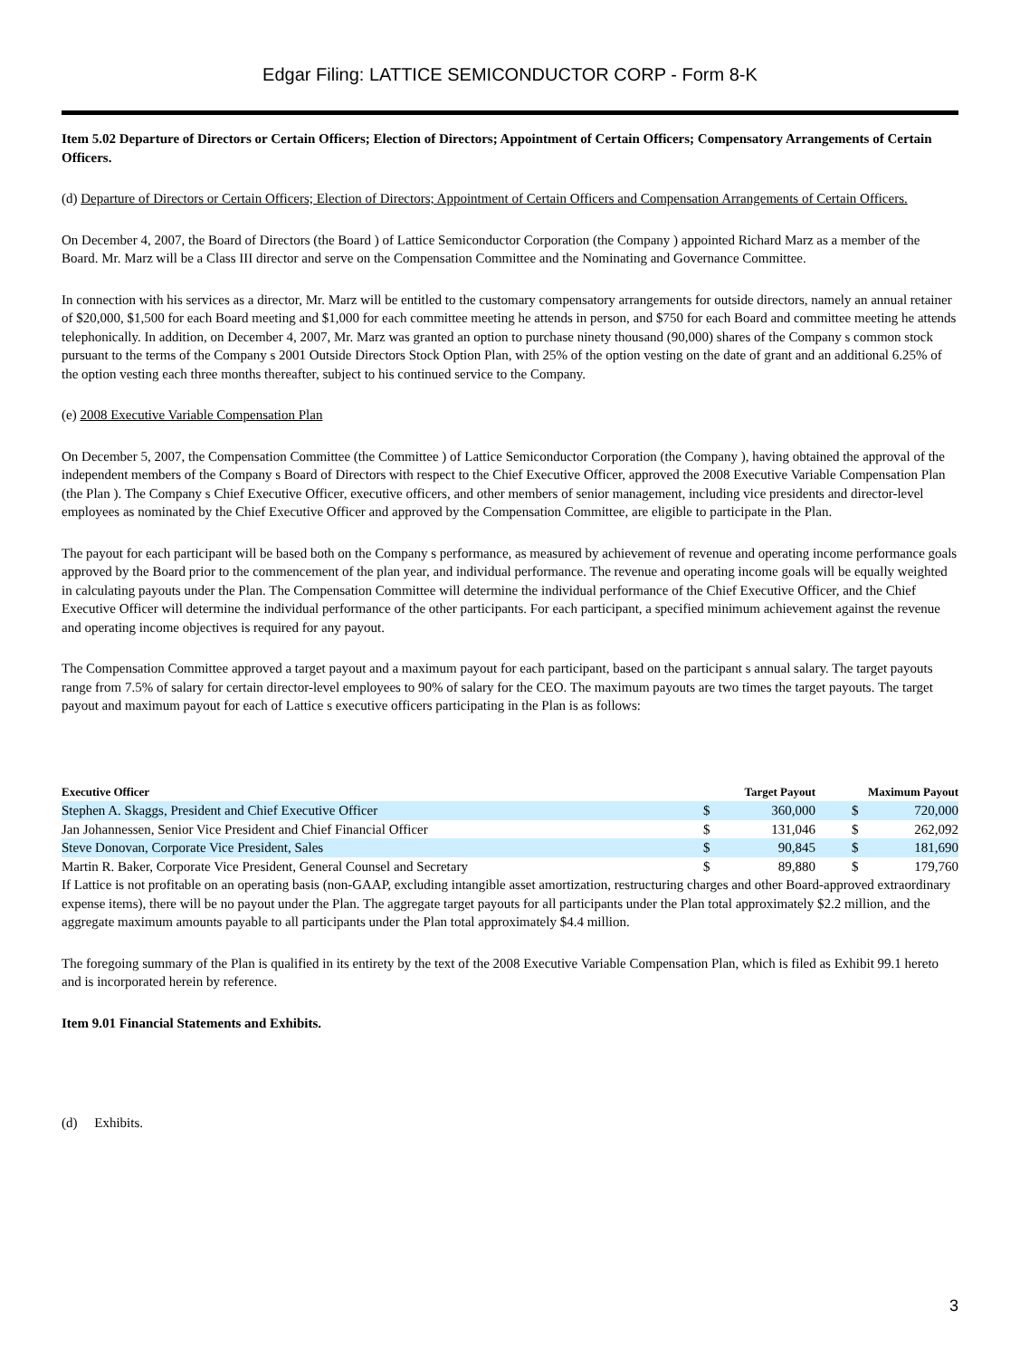Edgar Filing: LATTICE SEMICONDUCTOR CORP - Form 8-K
Item 5.02 Departure of Directors or Certain Officers; Election of Directors; Appointment of Certain Officers; Compensatory Arrangements of Certain Officers.
(d) Departure of Directors or Certain Officers; Election of Directors; Appointment of Certain Officers and Compensation Arrangements of Certain Officers.
On December 4, 2007, the Board of Directors (the Board ) of Lattice Semiconductor Corporation (the Company ) appointed Richard Marz as a member of the Board. Mr. Marz will be a Class III director and serve on the Compensation Committee and the Nominating and Governance Committee.
In connection with his services as a director, Mr. Marz will be entitled to the customary compensatory arrangements for outside directors, namely an annual retainer of $20,000, $1,500 for each Board meeting and $1,000 for each committee meeting he attends in person, and $750 for each Board and committee meeting he attends telephonically. In addition, on December 4, 2007, Mr. Marz was granted an option to purchase ninety thousand (90,000) shares of the Company s common stock pursuant to the terms of the Company s 2001 Outside Directors Stock Option Plan, with 25% of the option vesting on the date of grant and an additional 6.25% of the option vesting each three months thereafter, subject to his continued service to the Company.
(e) 2008 Executive Variable Compensation Plan
On December 5, 2007, the Compensation Committee (the Committee ) of Lattice Semiconductor Corporation (the Company ), having obtained the approval of the independent members of the Company s Board of Directors with respect to the Chief Executive Officer, approved the 2008 Executive Variable Compensation Plan (the Plan ). The Company s Chief Executive Officer, executive officers, and other members of senior management, including vice presidents and director-level employees as nominated by the Chief Executive Officer and approved by the Compensation Committee, are eligible to participate in the Plan.
The payout for each participant will be based both on the Company s performance, as measured by achievement of revenue and operating income performance goals approved by the Board prior to the commencement of the plan year, and individual performance. The revenue and operating income goals will be equally weighted in calculating payouts under the Plan. The Compensation Committee will determine the individual performance of the Chief Executive Officer, and the Chief Executive Officer will determine the individual performance of the other participants. For each participant, a specified minimum achievement against the revenue and operating income objectives is required for any payout.
The Compensation Committee approved a target payout and a maximum payout for each participant, based on the participant s annual salary. The target payouts range from 7.5% of salary for certain director-level employees to 90% of salary for the CEO. The maximum payouts are two times the target payouts. The target payout and maximum payout for each of Lattice s executive officers participating in the Plan is as follows:
| Executive Officer | Target Payout | | Maximum Payout | |
| --- | --- | --- | --- | --- |
| Stephen A. Skaggs, President and Chief Executive Officer | $ | 360,000 | $ | 720,000 |
| Jan Johannessen, Senior Vice President and Chief Financial Officer | $ | 131,046 | $ | 262,092 |
| Steve Donovan, Corporate Vice President, Sales | $ | 90,845 | $ | 181,690 |
| Martin R. Baker, Corporate Vice President, General Counsel and Secretary | $ | 89,880 | $ | 179,760 |
If Lattice is not profitable on an operating basis (non-GAAP, excluding intangible asset amortization, restructuring charges and other Board-approved extraordinary expense items), there will be no payout under the Plan. The aggregate target payouts for all participants under the Plan total approximately $2.2 million, and the aggregate maximum amounts payable to all participants under the Plan total approximately $4.4 million.
The foregoing summary of the Plan is qualified in its entirety by the text of the 2008 Executive Variable Compensation Plan, which is filed as Exhibit 99.1 hereto and is incorporated herein by reference.
Item 9.01 Financial Statements and Exhibits.
(d) Exhibits.
3